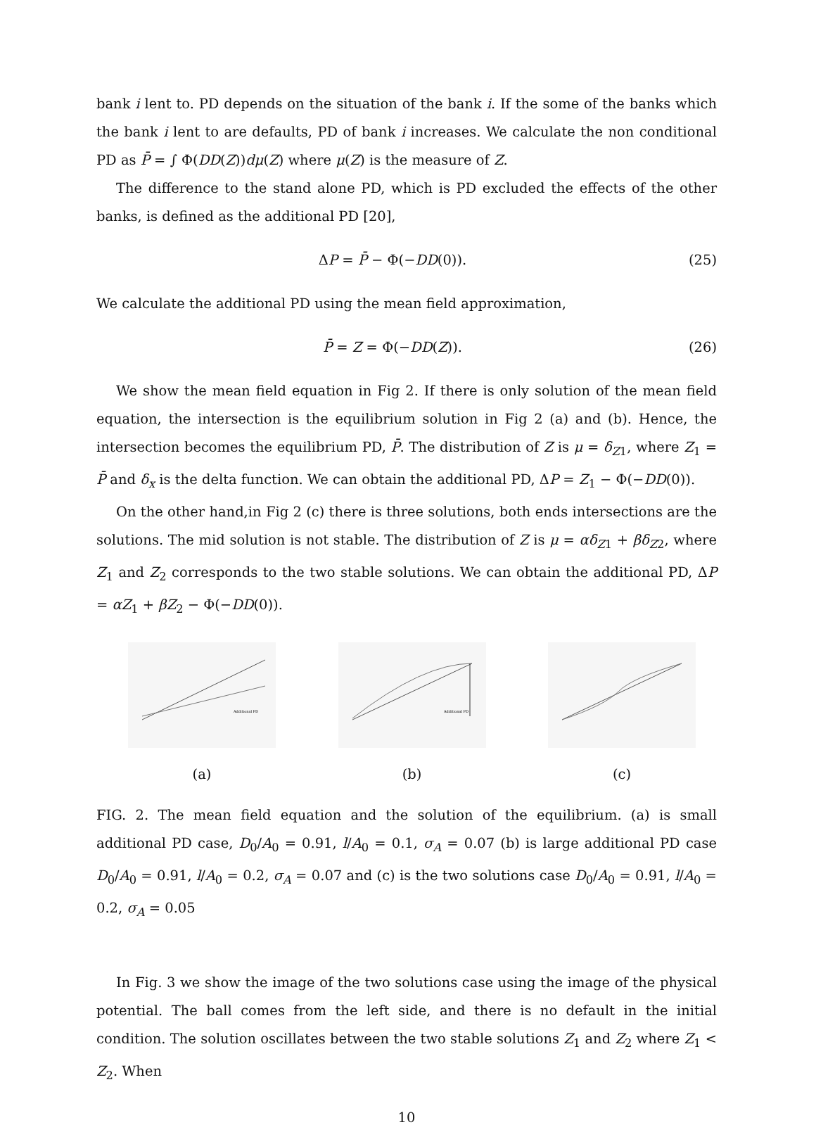bank i lent to. PD depends on the situation of the bank i. If the some of the banks which the bank i lent to are defaults, PD of bank i increases. We calculate the non conditional PD as P̄ = ∫ Φ(DD(Z))dμ(Z) where μ(Z) is the measure of Z.
The difference to the stand alone PD, which is PD excluded the effects of the other banks, is defined as the additional PD [20],
ΔP = P̄ − Φ(−DD(0)). (25)
We calculate the additional PD using the mean field approximation,
P̄ = Z = Φ(−DD(Z)). (26)
We show the mean field equation in Fig 2. If there is only solution of the mean field equation, the intersection is the equilibrium solution in Fig 2 (a) and (b). Hence, the intersection becomes the equilibrium PD, P̄. The distribution of Z is μ = δ<sub>Z1</sub>, where Z<sub>1</sub> = P̄ and δ<sub>x</sub> is the delta function. We can obtain the additional PD, ΔP = Z<sub>1</sub> − Φ(−DD(0)).
On the other hand,in Fig 2 (c) there is three solutions, both ends intersections are the solutions. The mid solution is not stable. The distribution of Z is μ = αδ<sub>Z1</sub> + βδ<sub>Z2</sub>, where Z<sub>1</sub> and Z<sub>2</sub> corresponds to the two stable solutions. We can obtain the additional PD, ΔP = αZ<sub>1</sub> + βZ<sub>2</sub> − Φ(−DD(0)).
Additional PD
(a)
Additional PD
(b)
(c)
FIG. 2. The mean field equation and the solution of the equilibrium. (a) is small additional PD case, D<sub>0</sub>/A<sub>0</sub> = 0.91, l/A<sub>0</sub> = 0.1, σ<sub>A</sub> = 0.07 (b) is large additional PD case D<sub>0</sub>/A<sub>0</sub> = 0.91, l/A<sub>0</sub> = 0.2, σ<sub>A</sub> = 0.07 and (c) is the two solutions case D<sub>0</sub>/A<sub>0</sub> = 0.91, l/A<sub>0</sub> = 0.2, σ<sub>A</sub> = 0.05
In Fig. 3 we show the image of the two solutions case using the image of the physical potential. The ball comes from the left side, and there is no default in the initial condition. The solution oscillates between the two stable solutions Z<sub>1</sub> and Z<sub>2</sub> where Z<sub>1</sub> < Z<sub>2</sub>. When
10